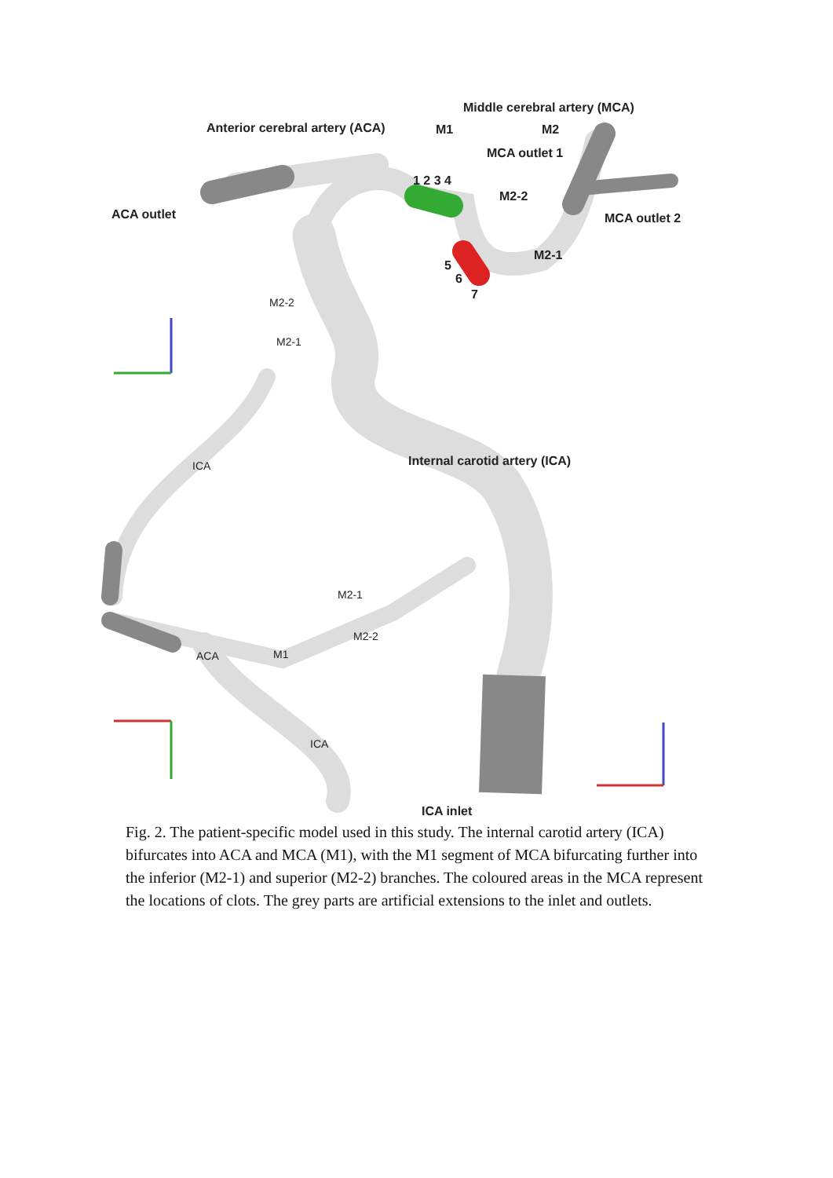Middle cerebral artery (MCA)
Anterior cerebral artery (ACA)
M1
M2
MCA outlet 1
ACA outlet
MCA outlet 2
M2-2
M2-1
1 2 3 4
5
6
7
Internal carotid artery (ICA)
ICA inlet
M2-2
M2-1
ICA
ACA
M1
M2-1
M2-2
ICA
Fig. 2. The patient-specific model used in this study. The internal carotid artery (ICA) bifurcates into ACA and MCA (M1), with the M1 segment of MCA bifurcating further into the inferior (M2-1) and superior (M2-2) branches. The coloured areas in the MCA represent the locations of clots. The grey parts are artificial extensions to the inlet and outlets.